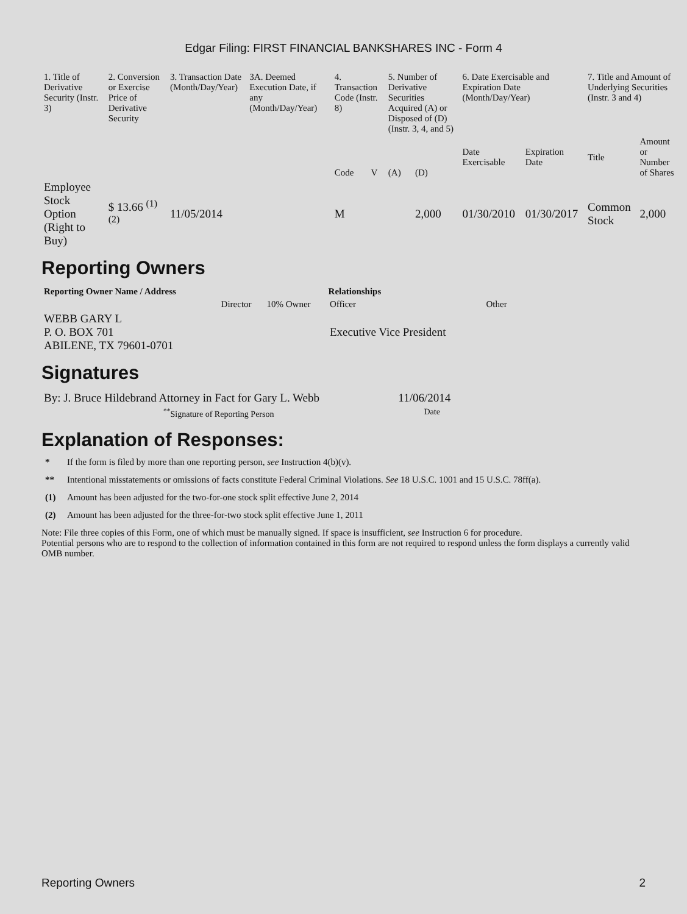Edgar Filing: FIRST FINANCIAL BANKSHARES INC - Form 4
| 1. Title of Derivative Security (Instr. 3) | 2. Conversion or Exercise Price of Derivative Security | 3. Transaction Date (Month/Day/Year) | 3A. Deemed Execution Date, if any (Month/Day/Year) | 4. Transaction Code (Instr. 8) | | 5. Number of Derivative Securities Acquired (A) or Disposed of (D) (Instr. 3, 4, and 5) | | 6. Date Exercisable and Expiration Date (Month/Day/Year) | | 7. Title and Amount of Underlying Securities (Instr. 3 and 4) | |
| --- | --- | --- | --- | --- | --- | --- | --- | --- | --- | --- | --- |
| | | | | Code | V | (A) | (D) | Date Exercisable | Expiration Date | Title | Amount or Number of Shares |
| Employee Stock Option (Right to Buy) | $ 13.66 <sup>(1)</sup> <sup>(2)</sup> | 11/05/2014 | | M | | | 2,000 | 01/30/2010 | 01/30/2017 | Common Stock | 2,000 |
Reporting Owners
| Reporting Owner Name / Address | Relationships | | | |
| --- | --- | --- | --- | --- |
| | Director | 10% Owner | Officer | Other |
| WEBB GARY L P. O. BOX 701 ABILENE, TX 79601-0701 | | | Executive Vice President | |
Signatures
| By: J. Bruce Hildebrand Attorney in Fact for Gary L. Webb | 11/06/2014 |
| <sup>**</sup> Signature of Reporting Person | Date |
Explanation of Responses:
* If the form is filed by more than one reporting person, see Instruction 4(b)(v).
** Intentional misstatements or omissions of facts constitute Federal Criminal Violations. See 18 U.S.C. 1001 and 15 U.S.C. 78ff(a).
(1) Amount has been adjusted for the two-for-one stock split effective June 2, 2014
(2) Amount has been adjusted for the three-for-two stock split effective June 1, 2011
Note: File three copies of this Form, one of which must be manually signed. If space is insufficient, see Instruction 6 for procedure.
Potential persons who are to respond to the collection of information contained in this form are not required to respond unless the form displays a currently valid OMB number.
Reporting Owners 2